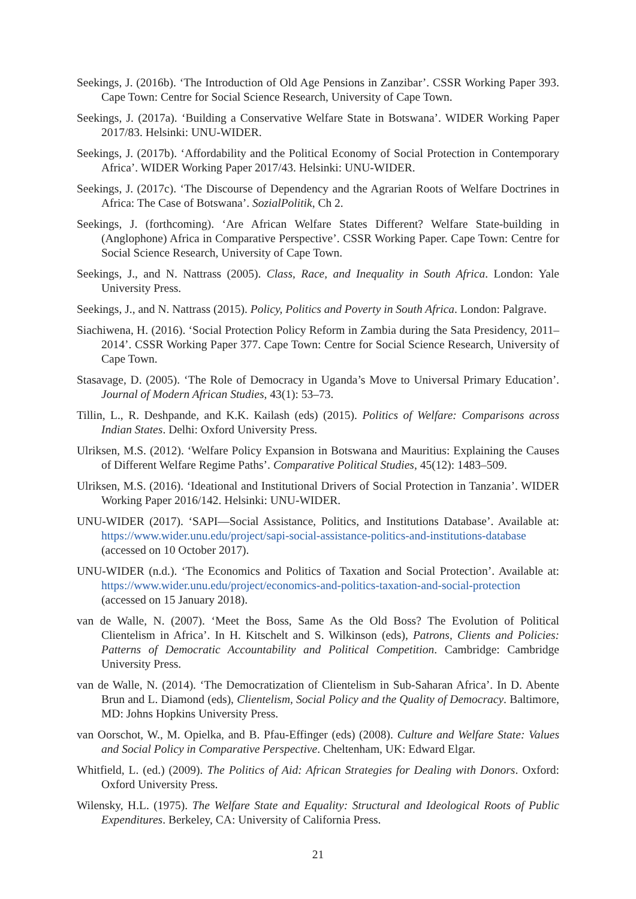Seekings, J. (2016b). ‘The Introduction of Old Age Pensions in Zanzibar’. CSSR Working Paper 393. Cape Town: Centre for Social Science Research, University of Cape Town.
Seekings, J. (2017a). ‘Building a Conservative Welfare State in Botswana’. WIDER Working Paper 2017/83. Helsinki: UNU-WIDER.
Seekings, J. (2017b). ‘Affordability and the Political Economy of Social Protection in Contemporary Africa’. WIDER Working Paper 2017/43. Helsinki: UNU-WIDER.
Seekings, J. (2017c). ‘The Discourse of Dependency and the Agrarian Roots of Welfare Doctrines in Africa: The Case of Botswana’. SozialPolitik, Ch 2.
Seekings, J. (forthcoming). ‘Are African Welfare States Different? Welfare State-building in (Anglophone) Africa in Comparative Perspective’. CSSR Working Paper. Cape Town: Centre for Social Science Research, University of Cape Town.
Seekings, J., and N. Nattrass (2005). Class, Race, and Inequality in South Africa. London: Yale University Press.
Seekings, J., and N. Nattrass (2015). Policy, Politics and Poverty in South Africa. London: Palgrave.
Siachiwena, H. (2016). ‘Social Protection Policy Reform in Zambia during the Sata Presidency, 2011–2014’. CSSR Working Paper 377. Cape Town: Centre for Social Science Research, University of Cape Town.
Stasavage, D. (2005). ‘The Role of Democracy in Uganda’s Move to Universal Primary Education’. Journal of Modern African Studies, 43(1): 53–73.
Tillin, L., R. Deshpande, and K.K. Kailash (eds) (2015). Politics of Welfare: Comparisons across Indian States. Delhi: Oxford University Press.
Ulriksen, M.S. (2012). ‘Welfare Policy Expansion in Botswana and Mauritius: Explaining the Causes of Different Welfare Regime Paths’. Comparative Political Studies, 45(12): 1483–509.
Ulriksen, M.S. (2016). ‘Ideational and Institutional Drivers of Social Protection in Tanzania’. WIDER Working Paper 2016/142. Helsinki: UNU-WIDER.
UNU-WIDER (2017). ‘SAPI—Social Assistance, Politics, and Institutions Database’. Available at: https://www.wider.unu.edu/project/sapi-social-assistance-politics-and-institutions-database (accessed on 10 October 2017).
UNU-WIDER (n.d.). ‘The Economics and Politics of Taxation and Social Protection’. Available at: https://www.wider.unu.edu/project/economics-and-politics-taxation-and-social-protection (accessed on 15 January 2018).
van de Walle, N. (2007). ‘Meet the Boss, Same As the Old Boss? The Evolution of Political Clientelism in Africa’. In H. Kitschelt and S. Wilkinson (eds), Patrons, Clients and Policies: Patterns of Democratic Accountability and Political Competition. Cambridge: Cambridge University Press.
van de Walle, N. (2014). ‘The Democratization of Clientelism in Sub-Saharan Africa’. In D. Abente Brun and L. Diamond (eds), Clientelism, Social Policy and the Quality of Democracy. Baltimore, MD: Johns Hopkins University Press.
van Oorschot, W., M. Opielka, and B. Pfau-Effinger (eds) (2008). Culture and Welfare State: Values and Social Policy in Comparative Perspective. Cheltenham, UK: Edward Elgar.
Whitfield, L. (ed.) (2009). The Politics of Aid: African Strategies for Dealing with Donors. Oxford: Oxford University Press.
Wilensky, H.L. (1975). The Welfare State and Equality: Structural and Ideological Roots of Public Expenditures. Berkeley, CA: University of California Press.
21